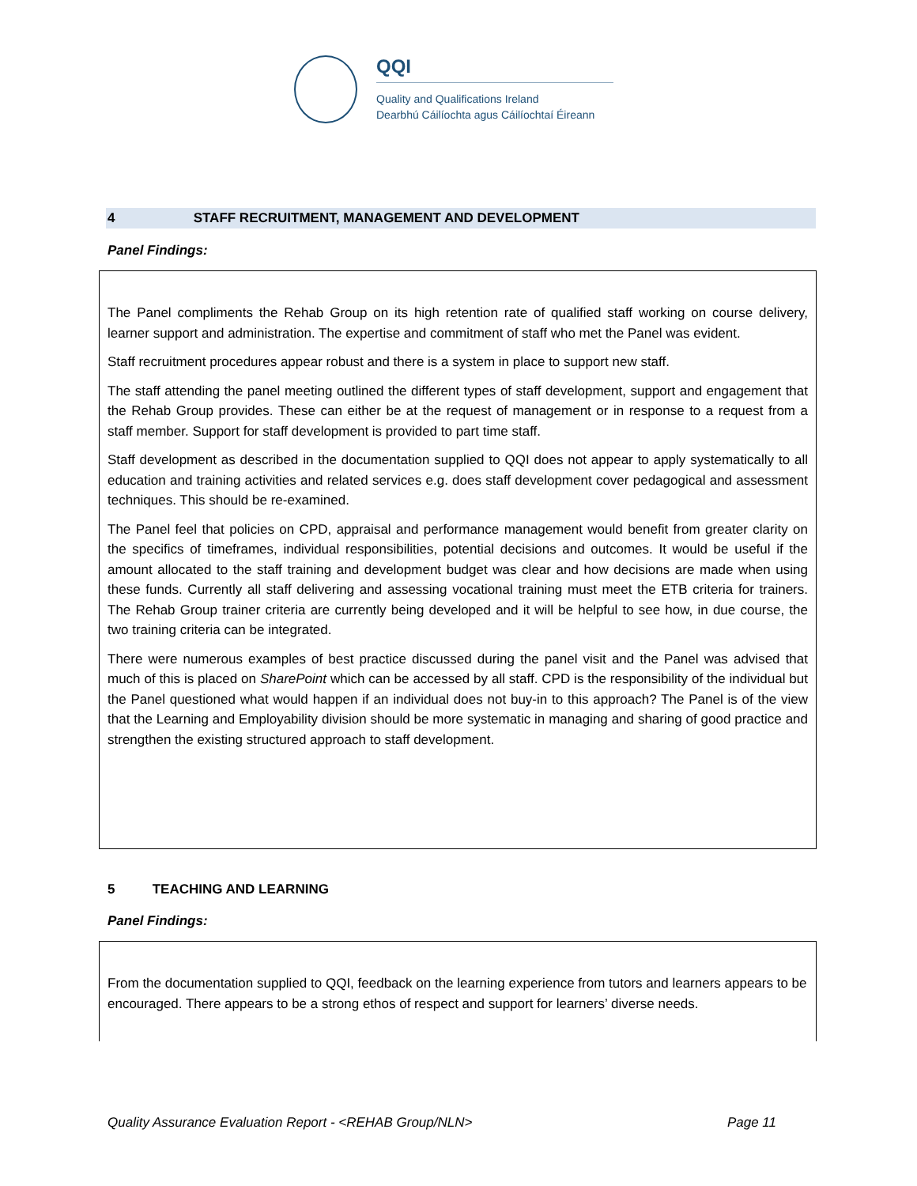QQI
Quality and Qualifications Ireland
Dearbhú Cáilíochta agus Cáilíochtaí Éireann
4 STAFF RECRUITMENT, MANAGEMENT AND DEVELOPMENT
Panel Findings:
The Panel compliments the Rehab Group on its high retention rate of qualified staff working on course delivery, learner support and administration. The expertise and commitment of staff who met the Panel was evident.
Staff recruitment procedures appear robust and there is a system in place to support new staff.
The staff attending the panel meeting outlined the different types of staff development, support and engagement that the Rehab Group provides. These can either be at the request of management or in response to a request from a staff member. Support for staff development is provided to part time staff.
Staff development as described in the documentation supplied to QQI does not appear to apply systematically to all education and training activities and related services e.g. does staff development cover pedagogical and assessment techniques. This should be re-examined.
The Panel feel that policies on CPD, appraisal and performance management would benefit from greater clarity on the specifics of timeframes, individual responsibilities, potential decisions and outcomes. It would be useful if the amount allocated to the staff training and development budget was clear and how decisions are made when using these funds. Currently all staff delivering and assessing vocational training must meet the ETB criteria for trainers. The Rehab Group trainer criteria are currently being developed and it will be helpful to see how, in due course, the two training criteria can be integrated.
There were numerous examples of best practice discussed during the panel visit and the Panel was advised that much of this is placed on SharePoint which can be accessed by all staff. CPD is the responsibility of the individual but the Panel questioned what would happen if an individual does not buy-in to this approach? The Panel is of the view that the Learning and Employability division should be more systematic in managing and sharing of good practice and strengthen the existing structured approach to staff development.
5 TEACHING AND LEARNING
Panel Findings:
From the documentation supplied to QQI, feedback on the learning experience from tutors and learners appears to be encouraged. There appears to be a strong ethos of respect and support for learners’ diverse needs.
Quality Assurance Evaluation Report - <REHAB Group/NLN> Page 11